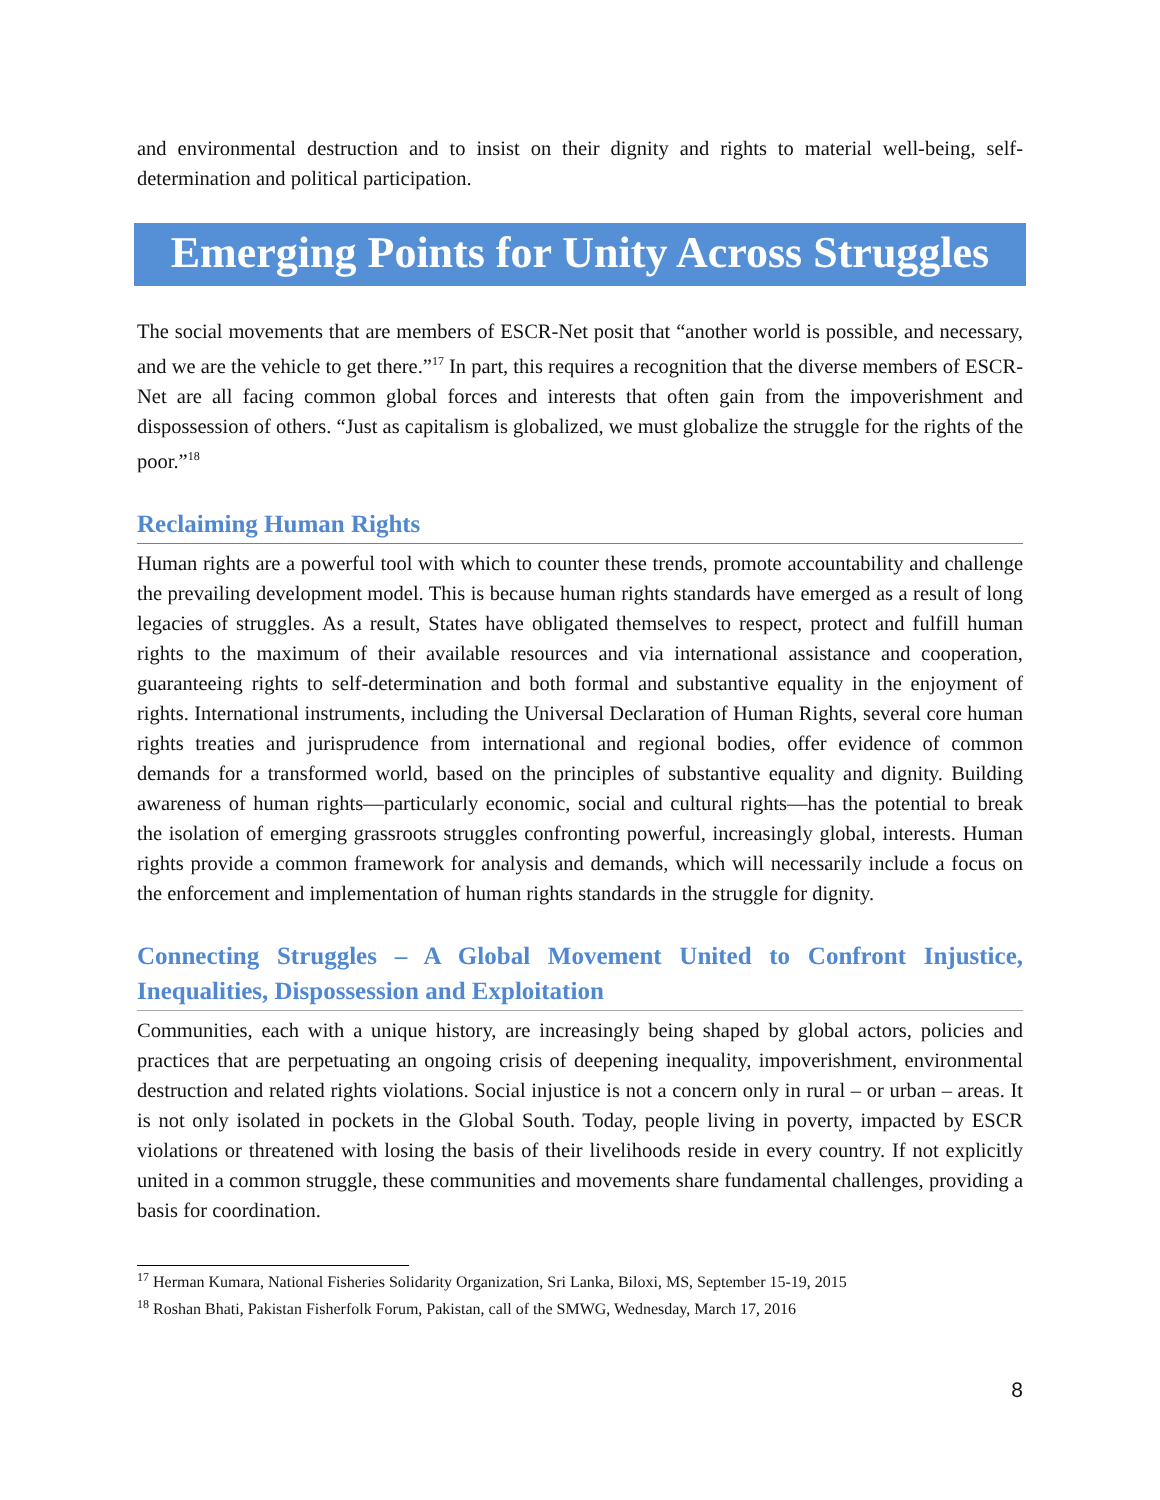and environmental destruction and to insist on their dignity and rights to material well-being, self-determination and political participation.
Emerging Points for Unity Across Struggles
The social movements that are members of ESCR-Net posit that “another world is possible, and necessary, and we are the vehicle to get there.”<sup>17</sup> In part, this requires a recognition that the diverse members of ESCR-Net are all facing common global forces and interests that often gain from the impoverishment and dispossession of others. “Just as capitalism is globalized, we must globalize the struggle for the rights of the poor.”<sup>18</sup>
Reclaiming Human Rights
Human rights are a powerful tool with which to counter these trends, promote accountability and challenge the prevailing development model. This is because human rights standards have emerged as a result of long legacies of struggles. As a result, States have obligated themselves to respect, protect and fulfill human rights to the maximum of their available resources and via international assistance and cooperation, guaranteeing rights to self-determination and both formal and substantive equality in the enjoyment of rights. International instruments, including the Universal Declaration of Human Rights, several core human rights treaties and jurisprudence from international and regional bodies, offer evidence of common demands for a transformed world, based on the principles of substantive equality and dignity. Building awareness of human rights—particularly economic, social and cultural rights—has the potential to break the isolation of emerging grassroots struggles confronting powerful, increasingly global, interests. Human rights provide a common framework for analysis and demands, which will necessarily include a focus on the enforcement and implementation of human rights standards in the struggle for dignity.
Connecting Struggles – A Global Movement United to Confront Injustice, Inequalities, Dispossession and Exploitation
Communities, each with a unique history, are increasingly being shaped by global actors, policies and practices that are perpetuating an ongoing crisis of deepening inequality, impoverishment, environmental destruction and related rights violations. Social injustice is not a concern only in rural – or urban – areas. It is not only isolated in pockets in the Global South. Today, people living in poverty, impacted by ESCR violations or threatened with losing the basis of their livelihoods reside in every country. If not explicitly united in a common struggle, these communities and movements share fundamental challenges, providing a basis for coordination.
<sup>17</sup> Herman Kumara, National Fisheries Solidarity Organization, Sri Lanka, Biloxi, MS, September 15-19, 2015
<sup>18</sup> Roshan Bhati, Pakistan Fisherfolk Forum, Pakistan, call of the SMWG, Wednesday, March 17, 2016
8